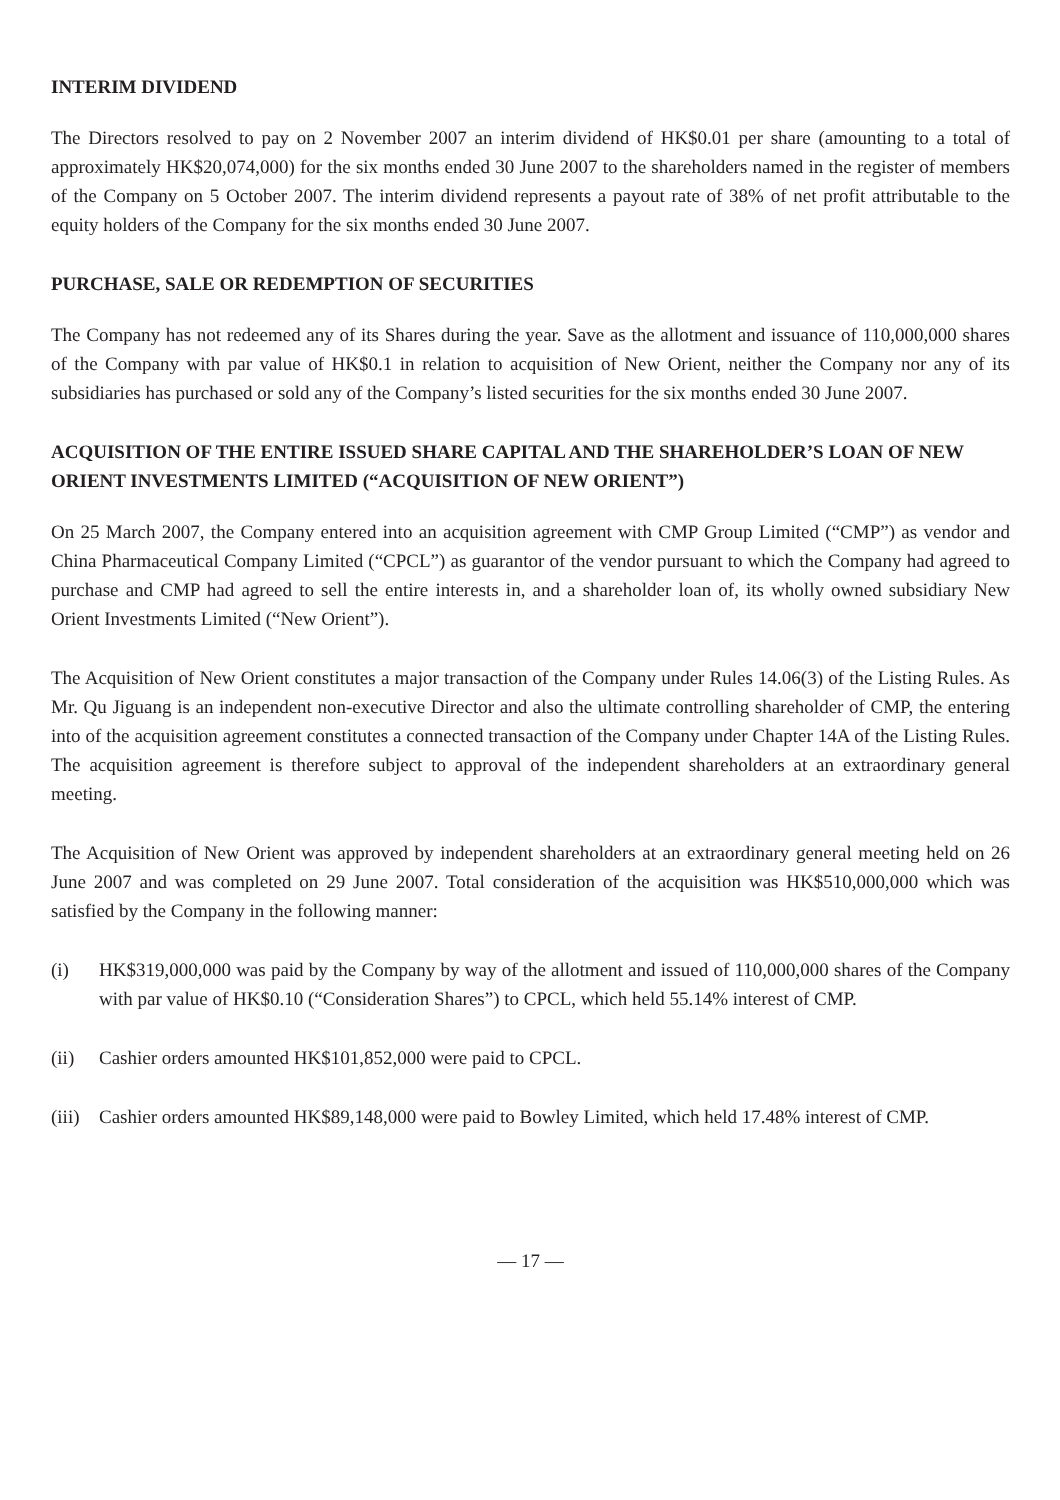INTERIM DIVIDEND
The Directors resolved to pay on 2 November 2007 an interim dividend of HK$0.01 per share (amounting to a total of approximately HK$20,074,000) for the six months ended 30 June 2007 to the shareholders named in the register of members of the Company on 5 October 2007. The interim dividend represents a payout rate of 38% of net profit attributable to the equity holders of the Company for the six months ended 30 June 2007.
PURCHASE, SALE OR REDEMPTION OF SECURITIES
The Company has not redeemed any of its Shares during the year. Save as the allotment and issuance of 110,000,000 shares of the Company with par value of HK$0.1 in relation to acquisition of New Orient, neither the Company nor any of its subsidiaries has purchased or sold any of the Company’s listed securities for the six months ended 30 June 2007.
ACQUISITION OF THE ENTIRE ISSUED SHARE CAPITAL AND THE SHAREHOLDER’S LOAN OF NEW ORIENT INVESTMENTS LIMITED (“ACQUISITION OF NEW ORIENT”)
On 25 March 2007, the Company entered into an acquisition agreement with CMP Group Limited (“CMP”) as vendor and China Pharmaceutical Company Limited (“CPCL”) as guarantor of the vendor pursuant to which the Company had agreed to purchase and CMP had agreed to sell the entire interests in, and a shareholder loan of, its wholly owned subsidiary New Orient Investments Limited (“New Orient”).
The Acquisition of New Orient constitutes a major transaction of the Company under Rules 14.06(3) of the Listing Rules. As Mr. Qu Jiguang is an independent non-executive Director and also the ultimate controlling shareholder of CMP, the entering into of the acquisition agreement constitutes a connected transaction of the Company under Chapter 14A of the Listing Rules. The acquisition agreement is therefore subject to approval of the independent shareholders at an extraordinary general meeting.
The Acquisition of New Orient was approved by independent shareholders at an extraordinary general meeting held on 26 June 2007 and was completed on 29 June 2007. Total consideration of the acquisition was HK$510,000,000 which was satisfied by the Company in the following manner:
(i) HK$319,000,000 was paid by the Company by way of the allotment and issued of 110,000,000 shares of the Company with par value of HK$0.10 (“Consideration Shares”) to CPCL, which held 55.14% interest of CMP.
(ii) Cashier orders amounted HK$101,852,000 were paid to CPCL.
(iii) Cashier orders amounted HK$89,148,000 were paid to Bowley Limited, which held 17.48% interest of CMP.
— 17 —